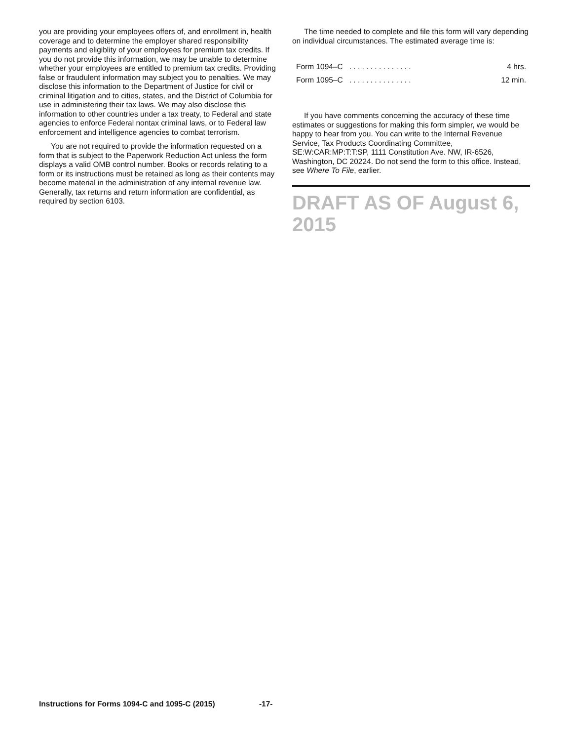you are providing your employees offers of, and enrollment in, health coverage and to determine the employer shared responsibility payments and eligiblity of your employees for premium tax credits. If you do not provide this information, we may be unable to determine whether your employees are entitled to premium tax credits. Providing false or fraudulent information may subject you to penalties. We may disclose this information to the Department of Justice for civil or criminal litigation and to cities, states, and the District of Columbia for use in administering their tax laws. We may also disclose this information to other countries under a tax treaty, to Federal and state agencies to enforce Federal nontax criminal laws, or to Federal law enforcement and intelligence agencies to combat terrorism.
You are not required to provide the information requested on a form that is subject to the Paperwork Reduction Act unless the form displays a valid OMB control number. Books or records relating to a form or its instructions must be retained as long as their contents may become material in the administration of any internal revenue law. Generally, tax returns and return information are confidential, as required by section 6103.
The time needed to complete and file this form will vary depending on individual circumstances. The estimated average time is:
| Form 1094–C . . . . . . . . . . . . . . . | 4 hrs. |
| Form 1095–C . . . . . . . . . . . . . . . | 12 min. |
If you have comments concerning the accuracy of these time estimates or suggestions for making this form simpler, we would be happy to hear from you. You can write to the Internal Revenue Service, Tax Products Coordinating Committee, SE:W:CAR:MP:T:T:SP, 1111 Constitution Ave. NW, IR-6526, Washington, DC 20224. Do not send the form to this office. Instead, see Where To File, earlier.
DRAFT AS OF August 6, 2015
Instructions for Forms 1094-C and 1095-C (2015) -17-